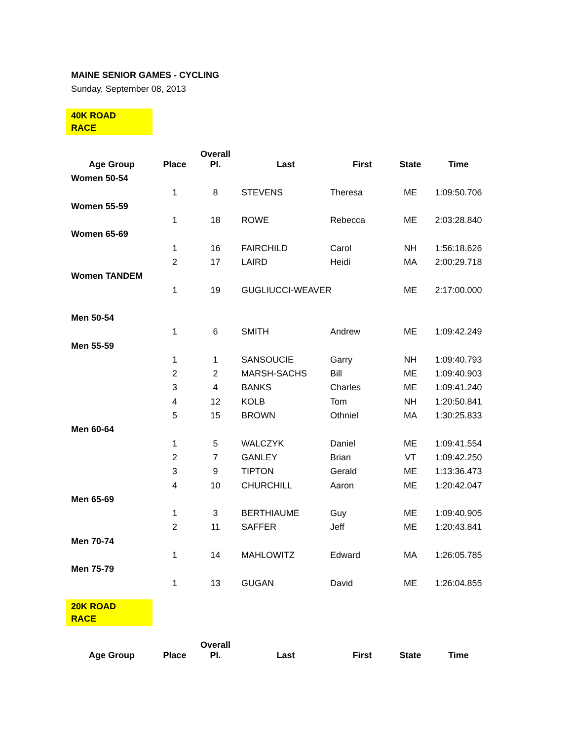MAINE SENIOR GAMES - CYCLING
Sunday, September 08, 2013
40K ROAD
RACE
| Age Group | Place | Overall Pl. | Last | First | State | Time |
| --- | --- | --- | --- | --- | --- | --- |
| Women 50-54 | | | | | | |
| | 1 | 8 | STEVENS | Theresa | ME | 1:09:50.706 |
| Women 55-59 | | | | | | |
| | 1 | 18 | ROWE | Rebecca | ME | 2:03:28.840 |
| Women 65-69 | | | | | | |
| | 1 | 16 | FAIRCHILD | Carol | NH | 1:56:18.626 |
| | 2 | 17 | LAIRD | Heidi | MA | 2:00:29.718 |
| Women TANDEM | | | | | | |
| | 1 | 19 | GUGLIUCCI-WEAVER | | ME | 2:17:00.000 |
| Men 50-54 | | | | | | |
| | 1 | 6 | SMITH | Andrew | ME | 1:09:42.249 |
| Men 55-59 | | | | | | |
| | 1 | 1 | SANSOUCIE | Garry | NH | 1:09:40.793 |
| | 2 | 2 | MARSH-SACHS | Bill | ME | 1:09:40.903 |
| | 3 | 4 | BANKS | Charles | ME | 1:09:41.240 |
| | 4 | 12 | KOLB | Tom | NH | 1:20:50.841 |
| | 5 | 15 | BROWN | Othniel | MA | 1:30:25.833 |
| Men 60-64 | | | | | | |
| | 1 | 5 | WALCZYK | Daniel | ME | 1:09:41.554 |
| | 2 | 7 | GANLEY | Brian | VT | 1:09:42.250 |
| | 3 | 9 | TIPTON | Gerald | ME | 1:13:36.473 |
| | 4 | 10 | CHURCHILL | Aaron | ME | 1:20:42.047 |
| Men 65-69 | | | | | | |
| | 1 | 3 | BERTHIAUME | Guy | ME | 1:09:40.905 |
| | 2 | 11 | SAFFER | Jeff | ME | 1:20:43.841 |
| Men 70-74 | | | | | | |
| | 1 | 14 | MAHLOWITZ | Edward | MA | 1:26:05.785 |
| Men 75-79 | | | | | | |
| | 1 | 13 | GUGAN | David | ME | 1:26:04.855 |
20K ROAD
RACE
| Age Group | Place | Overall Pl. | Last | First | State | Time |
| --- | --- | --- | --- | --- | --- | --- |